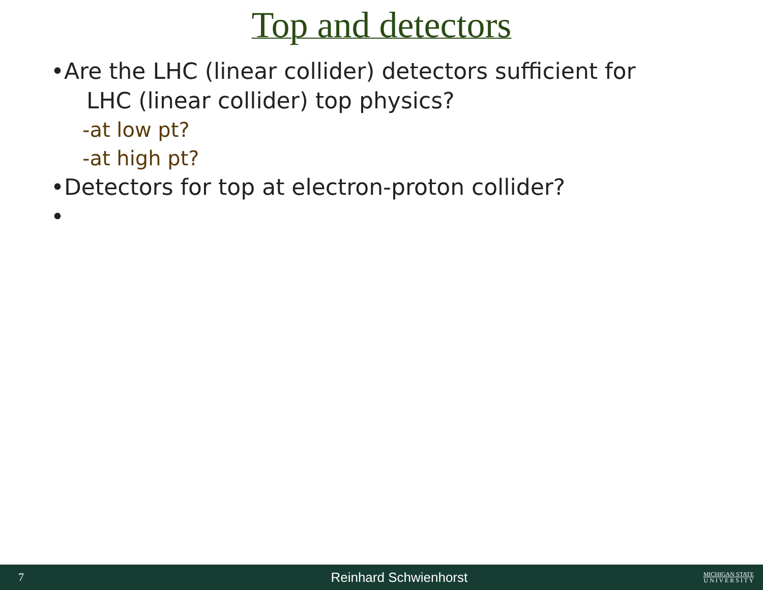Top and detectors
•Are the LHC (linear collider) detectors sufficient for
LHC (linear collider) top physics?
-at low pt?
-at high pt?
•Detectors for top at electron-proton collider?
•
7 Reinhard Schwienhorst MICHIGAN STATE
U N I V E R S I T Y